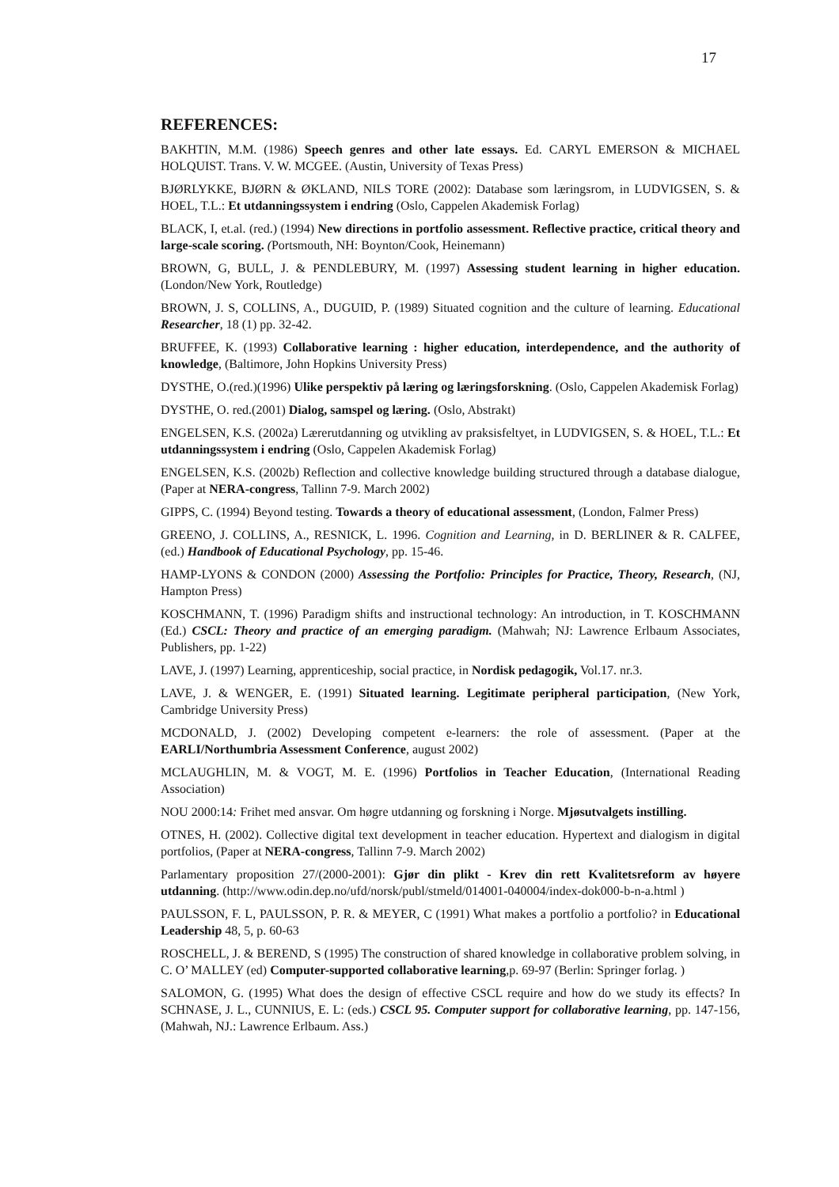17
REFERENCES:
BAKHTIN, M.M. (1986) Speech genres and other late essays. Ed. CARYL EMERSON & MICHAEL HOLQUIST. Trans. V. W. MCGEE. (Austin, University of Texas Press)
BJØRLYKKE, BJØRN & ØKLAND, NILS TORE (2002): Database som læringsrom, in LUDVIGSEN, S. & HOEL, T.L.: Et utdanningssystem i endring (Oslo, Cappelen Akademisk Forlag)
BLACK, I, et.al. (red.) (1994) New directions in portfolio assessment. Reflective practice, critical theory and large-scale scoring. (Portsmouth, NH: Boynton/Cook, Heinemann)
BROWN, G, BULL, J. & PENDLEBURY, M. (1997) Assessing student learning in higher education. (London/New York, Routledge)
BROWN, J. S, COLLINS, A., DUGUID, P. (1989) Situated cognition and the culture of learning. Educational Researcher, 18 (1) pp. 32-42.
BRUFFEE, K. (1993) Collaborative learning : higher education, interdependence, and the authority of knowledge, (Baltimore, John Hopkins University Press)
DYSTHE, O.(red.)(1996) Ulike perspektiv på læring og læringsforskning. (Oslo, Cappelen Akademisk Forlag)
DYSTHE, O. red.(2001) Dialog, samspel og læring. (Oslo, Abstrakt)
ENGELSEN, K.S. (2002a) Lærerutdanning og utvikling av praksisfeltyet, in LUDVIGSEN, S. & HOEL, T.L.: Et utdanningssystem i endring (Oslo, Cappelen Akademisk Forlag)
ENGELSEN, K.S. (2002b) Reflection and collective knowledge building structured through a database dialogue, (Paper at NERA-congress, Tallinn 7-9. March 2002)
GIPPS, C. (1994) Beyond testing. Towards a theory of educational assessment, (London, Falmer Press)
GREENO, J. COLLINS, A., RESNICK, L. 1996. Cognition and Learning, in D. BERLINER & R. CALFEE, (ed.) Handbook of Educational Psychology, pp. 15-46.
HAMP-LYONS & CONDON (2000) Assessing the Portfolio: Principles for Practice, Theory, Research, (NJ, Hampton Press)
KOSCHMANN, T. (1996) Paradigm shifts and instructional technology: An introduction, in T. KOSCHMANN (Ed.) CSCL: Theory and practice of an emerging paradigm. (Mahwah; NJ: Lawrence Erlbaum Associates, Publishers, pp. 1-22)
LAVE, J. (1997) Learning, apprenticeship, social practice, in Nordisk pedagogik, Vol.17. nr.3.
LAVE, J. & WENGER, E. (1991) Situated learning. Legitimate peripheral participation, (New York, Cambridge University Press)
MCDONALD, J. (2002) Developing competent e-learners: the role of assessment. (Paper at the EARLI/Northumbria Assessment Conference, august 2002)
MCLAUGHLIN, M. & VOGT, M. E. (1996) Portfolios in Teacher Education, (International Reading Association)
NOU 2000:14: Frihet med ansvar. Om høgre utdanning og forskning i Norge. Mjøsutvalgets instilling.
OTNES, H. (2002). Collective digital text development in teacher education. Hypertext and dialogism in digital portfolios, (Paper at NERA-congress, Tallinn 7-9. March 2002)
Parlamentary proposition 27/(2000-2001): Gjør din plikt - Krev din rett Kvalitetsreform av høyere utdanning. (http://www.odin.dep.no/ufd/norsk/publ/stmeld/014001-040004/index-dok000-b-n-a.html )
PAULSSON, F. L, PAULSSON, P. R. & MEYER, C (1991) What makes a portfolio a portfolio? in Educational Leadership 48, 5, p. 60-63
ROSCHELL, J. & BEREND, S (1995) The construction of shared knowledge in collaborative problem solving, in C. O’ MALLEY (ed) Computer-supported collaborative learning,p. 69-97 (Berlin: Springer forlag. )
SALOMON, G. (1995) What does the design of effective CSCL require and how do we study its effects? In SCHNASE, J. L., CUNNIUS, E. L: (eds.) CSCL 95. Computer support for collaborative learning, pp. 147-156, (Mahwah, NJ.: Lawrence Erlbaum. Ass.)